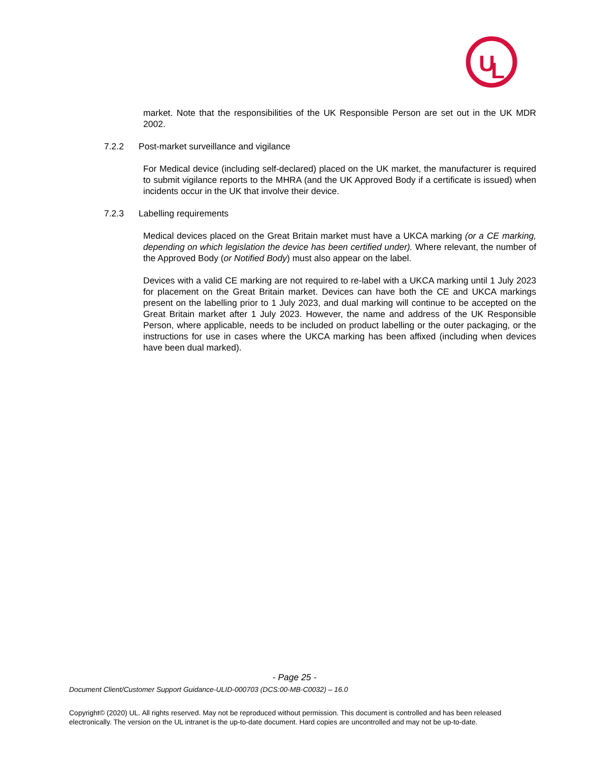U
L
market. Note that the responsibilities of the UK Responsible Person are set out in the UK MDR 2002.
7.2.2 Post-market surveillance and vigilance
For Medical device (including self-declared) placed on the UK market, the manufacturer is required to submit vigilance reports to the MHRA (and the UK Approved Body if a certificate is issued) when incidents occur in the UK that involve their device.
7.2.3 Labelling requirements
Medical devices placed on the Great Britain market must have a UKCA marking (or a CE marking, depending on which legislation the device has been certified under). Where relevant, the number of the Approved Body (or Notified Body) must also appear on the label.
Devices with a valid CE marking are not required to re-label with a UKCA marking until 1 July 2023 for placement on the Great Britain market. Devices can have both the CE and UKCA markings present on the labelling prior to 1 July 2023, and dual marking will continue to be accepted on the Great Britain market after 1 July 2023. However, the name and address of the UK Responsible Person, where applicable, needs to be included on product labelling or the outer packaging, or the instructions for use in cases where the UKCA marking has been affixed (including when devices have been dual marked).
- Page 25 -
Document Client/Customer Support Guidance-ULID-000703 (DCS:00-MB-C0032) – 16.0
Copyright© (2020) UL. All rights reserved. May not be reproduced without permission. This document is controlled and has been released electronically. The version on the UL intranet is the up-to-date document. Hard copies are uncontrolled and may not be up-to-date.